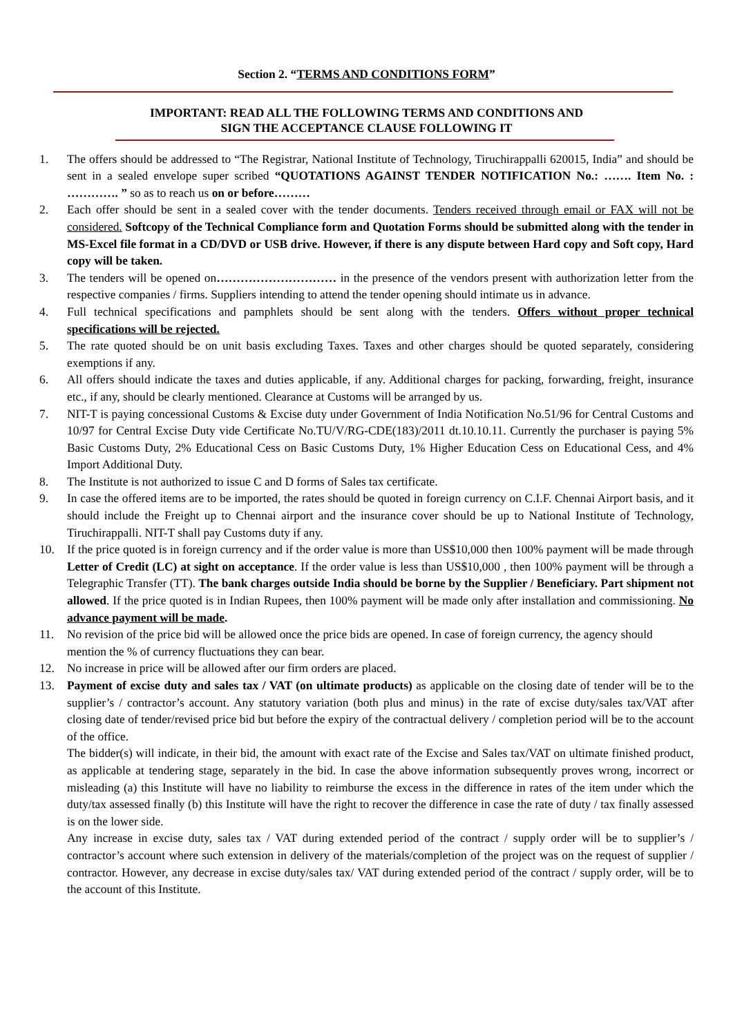Section 2. “TERMS AND CONDITIONS FORM”
IMPORTANT: READ ALL THE FOLLOWING TERMS AND CONDITIONS AND
SIGN THE ACCEPTANCE CLAUSE FOLLOWING IT
1. The offers should be addressed to “The Registrar, National Institute of Technology, Tiruchirappalli 620015, India” and should be sent in a sealed envelope super scribed “QUOTATIONS AGAINST TENDER NOTIFICATION No.: ……. Item No. : …………. ” so as to reach us on or before………
2. Each offer should be sent in a sealed cover with the tender documents. Tenders received through email or FAX will not be considered. Softcopy of the Technical Compliance form and Quotation Forms should be submitted along with the tender in MS-Excel file format in a CD/DVD or USB drive. However, if there is any dispute between Hard copy and Soft copy, Hard copy will be taken.
3. The tenders will be opened on………………………… in the presence of the vendors present with authorization letter from the respective companies / firms. Suppliers intending to attend the tender opening should intimate us in advance.
4. Full technical specifications and pamphlets should be sent along with the tenders. Offers without proper technical specifications will be rejected.
5. The rate quoted should be on unit basis excluding Taxes. Taxes and other charges should be quoted separately, considering exemptions if any.
6. All offers should indicate the taxes and duties applicable, if any. Additional charges for packing, forwarding, freight, insurance etc., if any, should be clearly mentioned. Clearance at Customs will be arranged by us.
7. NIT-T is paying concessional Customs & Excise duty under Government of India Notification No.51/96 for Central Customs and 10/97 for Central Excise Duty vide Certificate No.TU/V/RG-CDE(183)/2011 dt.10.10.11. Currently the purchaser is paying 5% Basic Customs Duty, 2% Educational Cess on Basic Customs Duty, 1% Higher Education Cess on Educational Cess, and 4% Import Additional Duty.
8. The Institute is not authorized to issue C and D forms of Sales tax certificate.
9. In case the offered items are to be imported, the rates should be quoted in foreign currency on C.I.F. Chennai Airport basis, and it should include the Freight up to Chennai airport and the insurance cover should be up to National Institute of Technology, Tiruchirappalli. NIT-T shall pay Customs duty if any.
10. If the price quoted is in foreign currency and if the order value is more than US$10,000 then 100% payment will be made through Letter of Credit (LC) at sight on acceptance. If the order value is less than US$10,000 , then 100% payment will be through a Telegraphic Transfer (TT). The bank charges outside India should be borne by the Supplier / Beneficiary. Part shipment not allowed. If the price quoted is in Indian Rupees, then 100% payment will be made only after installation and commissioning. No advance payment will be made.
11. No revision of the price bid will be allowed once the price bids are opened. In case of foreign currency, the agency should mention the % of currency fluctuations they can bear.
12. No increase in price will be allowed after our firm orders are placed.
13. Payment of excise duty and sales tax / VAT (on ultimate products) as applicable on the closing date of tender will be to the supplier’s / contractor’s account. Any statutory variation (both plus and minus) in the rate of excise duty/sales tax/VAT after closing date of tender/revised price bid but before the expiry of the contractual delivery / completion period will be to the account of the office.
The bidder(s) will indicate, in their bid, the amount with exact rate of the Excise and Sales tax/VAT on ultimate finished product, as applicable at tendering stage, separately in the bid. In case the above information subsequently proves wrong, incorrect or misleading (a) this Institute will have no liability to reimburse the excess in the difference in rates of the item under which the duty/tax assessed finally (b) this Institute will have the right to recover the difference in case the rate of duty / tax finally assessed is on the lower side.
Any increase in excise duty, sales tax / VAT during extended period of the contract / supply order will be to supplier’s / contractor’s account where such extension in delivery of the materials/completion of the project was on the request of supplier / contractor. However, any decrease in excise duty/sales tax/ VAT during extended period of the contract / supply order, will be to the account of this Institute.